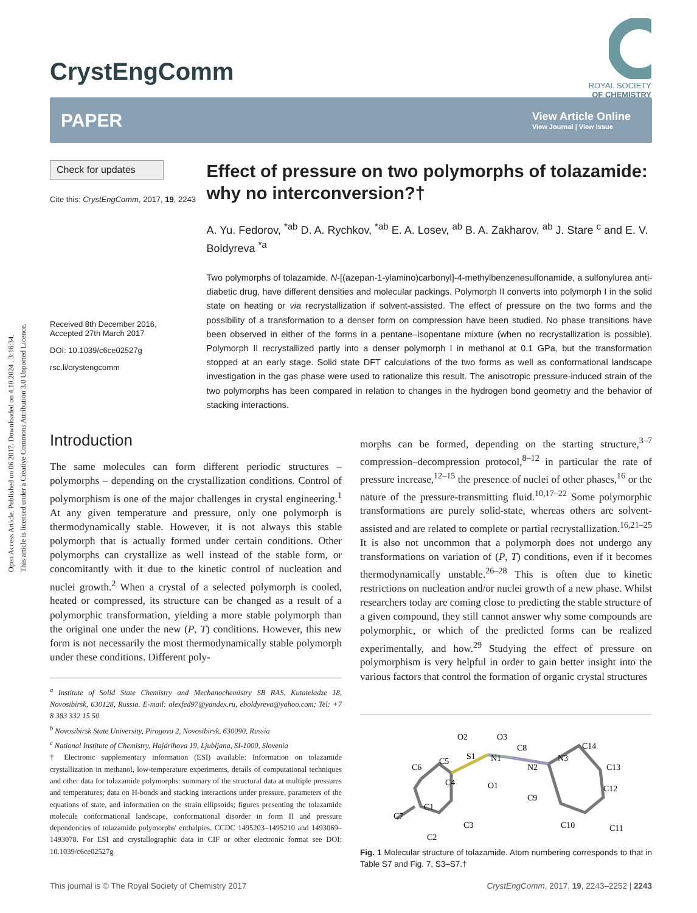Open Access Article. Published on 06 2017. Downloaded on 4.10.2024 . 3:16:34.
This article is licensed under a Creative Commons Attribution 3.0 Unported Licence.
ROYAL SOCIETY
OF CHEMISTRY
CrystEngComm
PAPER View Article Online
View Journal | View Issue
Check for updates
Cite this: CrystEngComm, 2017, 19, 2243
Received 8th December 2016,
Accepted 27th March 2017
DOI: 10.1039/c6ce02527g
rsc.li/crystengcomm
Effect of pressure on two polymorphs of tolazamide: why no interconversion?†
A. Yu. Fedorov, <sup>*ab</sup> D. A. Rychkov, <sup>*ab</sup> E. A. Losev, <sup>ab</sup> B. A. Zakharov, <sup>ab</sup> J. Stare <sup>c</sup> and E. V. Boldyreva <sup>*a</sup>
Two polymorphs of tolazamide, N-[(azepan-1-ylamino)carbonyl]-4-methylbenzenesulfonamide, a sulfonylurea anti-diabetic drug, have different densities and molecular packings. Polymorph II converts into polymorph I in the solid state on heating or via recrystallization if solvent-assisted. The effect of pressure on the two forms and the possibility of a transformation to a denser form on compression have been studied. No phase transitions have been observed in either of the forms in a pentane–isopentane mixture (when no recrystallization is possible). Polymorph II recrystallized partly into a denser polymorph I in methanol at 0.1 GPa, but the transformation stopped at an early stage. Solid state DFT calculations of the two forms as well as conformational landscape investigation in the gas phase were used to rationalize this result. The anisotropic pressure-induced strain of the two polymorphs has been compared in relation to changes in the hydrogen bond geometry and the behavior of stacking interactions.
Introduction
The same molecules can form different periodic structures – polymorphs – depending on the crystallization conditions. Control of polymorphism is one of the major challenges in crystal engineering.<sup>1</sup> At any given temperature and pressure, only one polymorph is thermodynamically stable. However, it is not always this stable polymorph that is actually formed under certain conditions. Other polymorphs can crystallize as well instead of the stable form, or concomitantly with it due to the kinetic control of nucleation and nuclei growth.<sup>2</sup> When a crystal of a selected polymorph is cooled, heated or compressed, its structure can be changed as a result of a polymorphic transformation, yielding a more stable polymorph than the original one under the new (P, T) conditions. However, this new form is not necessarily the most thermodynamically stable polymorph under these conditions. Different poly-
<sup>a</sup> Institute of Solid State Chemistry and Mechanochemistry SB RAS, Kutateladze 18, Novosibirsk, 630128, Russia. E-mail: alexfed97@yandex.ru, eboldyreva@yahoo.com; Tel: +7 8 383 332 15 50
<sup>b</sup> Novosibirsk State University, Pirogova 2, Novosibirsk, 630090, Russia
<sup>c</sup> National Institute of Chemistry, Hajdrihova 19, Ljubljana, SI-1000, Slovenia
† Electronic supplementary information (ESI) available: Information on tolazamide crystallization in methanol, low-temperature experiments, details of computational techniques and other data for tolazamide polymorphs: summary of the structural data at multiple pressures and temperatures; data on H-bonds and stacking interactions under pressure, parameters of the equations of state, and information on the strain ellipsoids; figures presenting the tolazamide molecule conformational landscape, conformational disorder in form II and pressure dependencies of tolazamide polymorphs' enthalpies. CCDC 1495203–1495210 and 1493069–1493078. For ESI and crystallographic data in CIF or other electronic format see DOI: 10.1039/c6ce02527g
morphs can be formed, depending on the starting structure,<sup>3–7</sup> compression–decompression protocol,<sup>8–12</sup> in particular the rate of pressure increase,<sup>12–15</sup> the presence of nuclei of other phases,<sup>16</sup> or the nature of the pressure-transmitting fluid.<sup>10,17–22</sup> Some polymorphic transformations are purely solid-state, whereas others are solvent-assisted and are related to complete or partial recrystallization.<sup>16,21–25</sup> It is also not uncommon that a polymorph does not undergo any transformations on variation of (P, T) conditions, even if it becomes thermodynamically unstable.<sup>26–28</sup> This is often due to kinetic restrictions on nucleation and/or nuclei growth of a new phase. Whilst researchers today are coming close to predicting the stable structure of a given compound, they still cannot answer why some compounds are polymorphic, or which of the predicted forms can be realized experimentally, and how.<sup>29</sup> Studying the effect of pressure on polymorphism is very helpful in order to gain better insight into the various factors that control the formation of organic crystal structures
O2
O3
C8
S1
N1
N2
N3
C9
O1
C5
C6
C4
C1
C7
C2
C3
C14
C13
C12
C10
C11
Fig. 1 Molecular structure of tolazamide. Atom numbering corresponds to that in Table S7 and Fig. 7, S3–S7.†
This journal is © The Royal Society of Chemistry 2017 CrystEngComm, 2017, 19, 2243–2252 | 2243